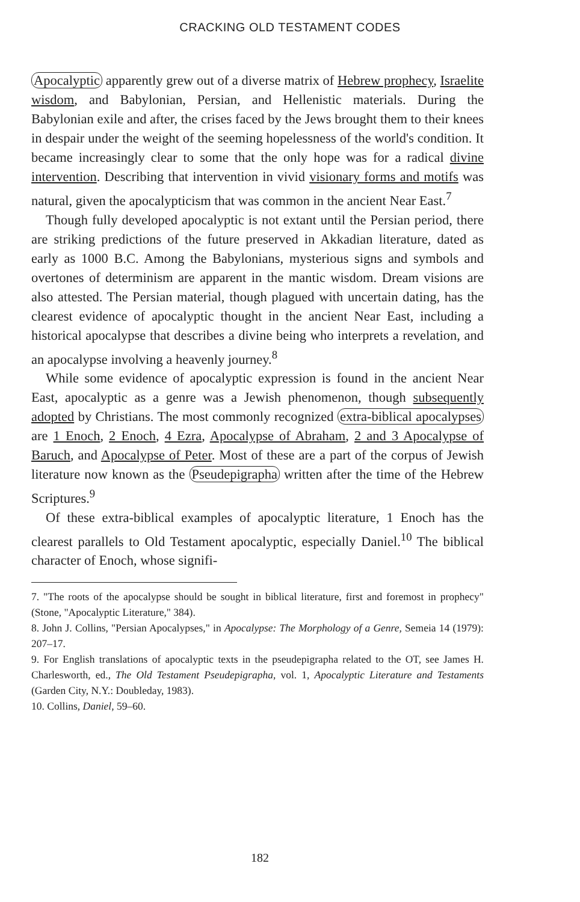CRACKING OLD TESTAMENT CODES
Apocalyptic apparently grew out of a diverse matrix of Hebrew prophecy, Israelite wisdom, and Babylonian, Persian, and Hellenistic materials. During the Babylonian exile and after, the crises faced by the Jews brought them to their knees in despair under the weight of the seeming hopelessness of the world's condition. It became increasingly clear to some that the only hope was for a radical divine intervention. Describing that intervention in vivid visionary forms and motifs was natural, given the apocalypticism that was common in the ancient Near East.<sup>7</sup>
Though fully developed apocalyptic is not extant until the Persian period, there are striking predictions of the future preserved in Akkadian literature, dated as early as 1000 B.C. Among the Babylonians, mysterious signs and symbols and overtones of determinism are apparent in the mantic wisdom. Dream visions are also attested. The Persian material, though plagued with uncertain dating, has the clearest evidence of apocalyptic thought in the ancient Near East, including a historical apocalypse that describes a divine being who interprets a revelation, and an apocalypse involving a heavenly journey.<sup>8</sup>
While some evidence of apocalyptic expression is found in the ancient Near East, apocalyptic as a genre was a Jewish phenomenon, though subsequently adopted by Christians. The most commonly recognized extra-biblical apocalypses are 1 Enoch, 2 Enoch, 4 Ezra, Apocalypse of Abraham, 2 and 3 Apocalypse of Baruch, and Apocalypse of Peter. Most of these are a part of the corpus of Jewish literature now known as the Pseudepigrapha written after the time of the Hebrew Scriptures.<sup>9</sup>
Of these extra-biblical examples of apocalyptic literature, 1 Enoch has the clearest parallels to Old Testament apocalyptic, especially Daniel.<sup>10</sup> The biblical character of Enoch, whose signifi-
7. "The roots of the apocalypse should be sought in biblical literature, first and foremost in prophecy" (Stone, "Apocalyptic Literature," 384).
8. John J. Collins, "Persian Apocalypses," in Apocalypse: The Morphology of a Genre, Semeia 14 (1979): 207–17.
9. For English translations of apocalyptic texts in the pseudepigrapha related to the OT, see James H. Charlesworth, ed., The Old Testament Pseudepigrapha, vol. 1, Apocalyptic Literature and Testaments (Garden City, N.Y.: Doubleday, 1983).
10. Collins, Daniel, 59–60.
182